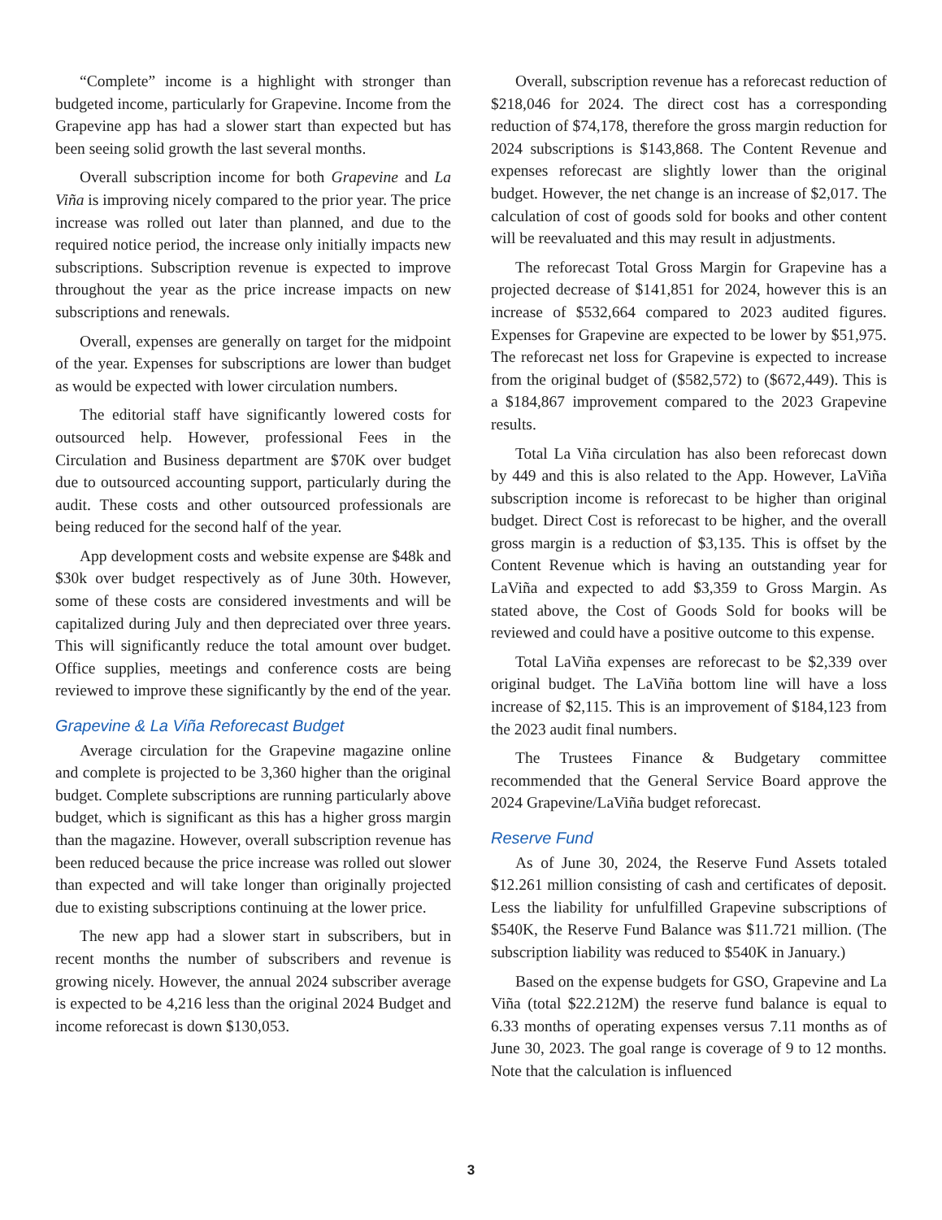“Complete” income is a highlight with stronger than budgeted income, particularly for Grapevine. Income from the Grapevine app has had a slower start than expected but has been seeing solid growth the last several months.
Overall subscription income for both Grapevine and La Viña is improving nicely compared to the prior year. The price increase was rolled out later than planned, and due to the required notice period, the increase only initially impacts new subscriptions. Subscription revenue is expected to improve throughout the year as the price increase impacts on new subscriptions and renewals.
Overall, expenses are generally on target for the midpoint of the year. Expenses for subscriptions are lower than budget as would be expected with lower circulation numbers.
The editorial staff have significantly lowered costs for outsourced help. However, professional Fees in the Circulation and Business department are $70K over budget due to outsourced accounting support, particularly during the audit. These costs and other outsourced professionals are being reduced for the second half of the year.
App development costs and website expense are $48k and $30k over budget respectively as of June 30th. However, some of these costs are considered investments and will be capitalized during July and then depreciated over three years. This will significantly reduce the total amount over budget. Office supplies, meetings and conference costs are being reviewed to improve these significantly by the end of the year.
Grapevine & La Viña Reforecast Budget
Average circulation for the Grapevine magazine online and complete is projected to be 3,360 higher than the original budget. Complete subscriptions are running particularly above budget, which is significant as this has a higher gross margin than the magazine. However, overall subscription revenue has been reduced because the price increase was rolled out slower than expected and will take longer than originally projected due to existing subscriptions continuing at the lower price.
The new app had a slower start in subscribers, but in recent months the number of subscribers and revenue is growing nicely. However, the annual 2024 subscriber average is expected to be 4,216 less than the original 2024 Budget and income reforecast is down $130,053.
Overall, subscription revenue has a reforecast reduction of $218,046 for 2024. The direct cost has a corresponding reduction of $74,178, therefore the gross margin reduction for 2024 subscriptions is $143,868. The Content Revenue and expenses reforecast are slightly lower than the original budget. However, the net change is an increase of $2,017. The calculation of cost of goods sold for books and other content will be reevaluated and this may result in adjustments.
The reforecast Total Gross Margin for Grapevine has a projected decrease of $141,851 for 2024, however this is an increase of $532,664 compared to 2023 audited figures. Expenses for Grapevine are expected to be lower by $51,975. The reforecast net loss for Grapevine is expected to increase from the original budget of ($582,572) to ($672,449). This is a $184,867 improvement compared to the 2023 Grapevine results.
Total La Viña circulation has also been reforecast down by 449 and this is also related to the App. However, LaViña subscription income is reforecast to be higher than original budget. Direct Cost is reforecast to be higher, and the overall gross margin is a reduction of $3,135. This is offset by the Content Revenue which is having an outstanding year for LaViña and expected to add $3,359 to Gross Margin. As stated above, the Cost of Goods Sold for books will be reviewed and could have a positive outcome to this expense.
Total LaViña expenses are reforecast to be $2,339 over original budget. The LaViña bottom line will have a loss increase of $2,115. This is an improvement of $184,123 from the 2023 audit final numbers.
The Trustees Finance & Budgetary committee recommended that the General Service Board approve the 2024 Grapevine/LaViña budget reforecast.
Reserve Fund
As of June 30, 2024, the Reserve Fund Assets totaled $12.261 million consisting of cash and certificates of deposit. Less the liability for unfulfilled Grapevine subscriptions of $540K, the Reserve Fund Balance was $11.721 million. (The subscription liability was reduced to $540K in January.)
Based on the expense budgets for GSO, Grapevine and La Viña (total $22.212M) the reserve fund balance is equal to 6.33 months of operating expenses versus 7.11 months as of June 30, 2023. The goal range is coverage of 9 to 12 months. Note that the calculation is influenced
3